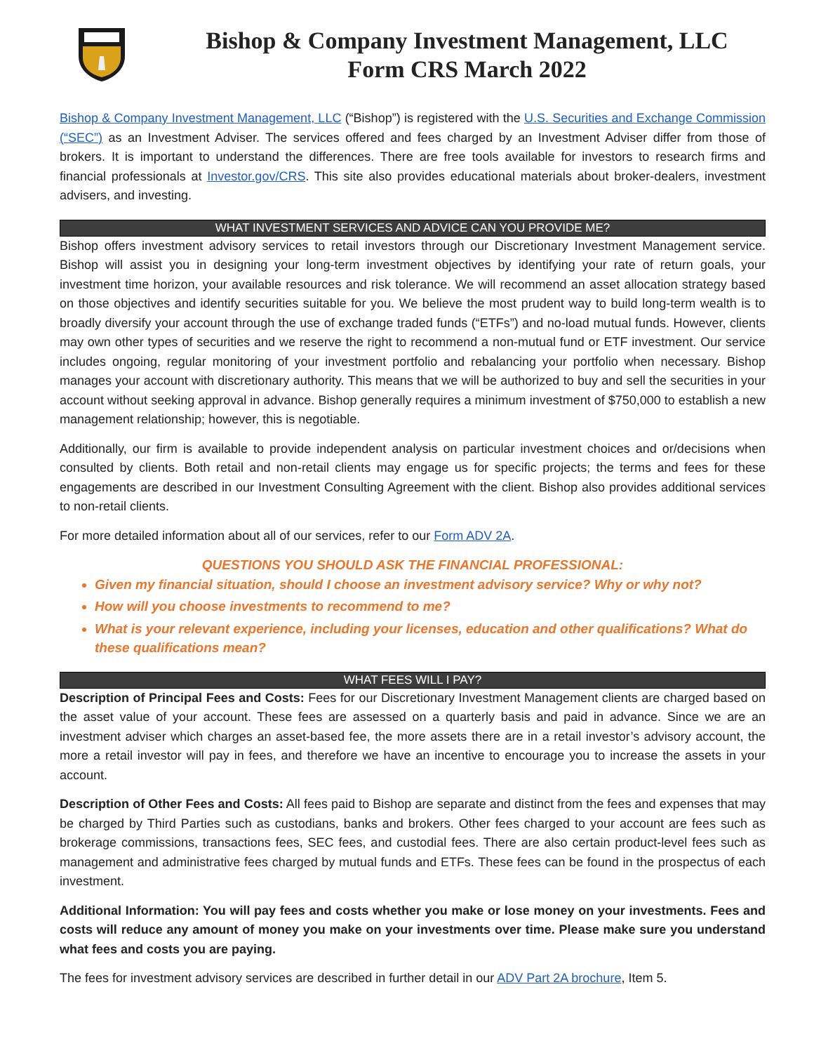Bishop & Company Investment Management, LLC
Form CRS March 2022
Bishop & Company Investment Management, LLC (“Bishop”) is registered with the U.S. Securities and Exchange Commission (“SEC”) as an Investment Adviser. The services offered and fees charged by an Investment Adviser differ from those of brokers. It is important to understand the differences. There are free tools available for investors to research firms and financial professionals at Investor.gov/CRS. This site also provides educational materials about broker-dealers, investment advisers, and investing.
WHAT INVESTMENT SERVICES AND ADVICE CAN YOU PROVIDE ME?
Bishop offers investment advisory services to retail investors through our Discretionary Investment Management service. Bishop will assist you in designing your long-term investment objectives by identifying your rate of return goals, your investment time horizon, your available resources and risk tolerance. We will recommend an asset allocation strategy based on those objectives and identify securities suitable for you. We believe the most prudent way to build long-term wealth is to broadly diversify your account through the use of exchange traded funds (“ETFs”) and no-load mutual funds. However, clients may own other types of securities and we reserve the right to recommend a non-mutual fund or ETF investment. Our service includes ongoing, regular monitoring of your investment portfolio and rebalancing your portfolio when necessary. Bishop manages your account with discretionary authority. This means that we will be authorized to buy and sell the securities in your account without seeking approval in advance. Bishop generally requires a minimum investment of $750,000 to establish a new management relationship; however, this is negotiable.
Additionally, our firm is available to provide independent analysis on particular investment choices and or/decisions when consulted by clients. Both retail and non-retail clients may engage us for specific projects; the terms and fees for these engagements are described in our Investment Consulting Agreement with the client. Bishop also provides additional services to non-retail clients.
For more detailed information about all of our services, refer to our Form ADV 2A.
QUESTIONS YOU SHOULD ASK THE FINANCIAL PROFESSIONAL:
Given my financial situation, should I choose an investment advisory service? Why or why not?
How will you choose investments to recommend to me?
What is your relevant experience, including your licenses, education and other qualifications? What do these qualifications mean?
WHAT FEES WILL I PAY?
Description of Principal Fees and Costs: Fees for our Discretionary Investment Management clients are charged based on the asset value of your account. These fees are assessed on a quarterly basis and paid in advance. Since we are an investment adviser which charges an asset-based fee, the more assets there are in a retail investor’s advisory account, the more a retail investor will pay in fees, and therefore we have an incentive to encourage you to increase the assets in your account.
Description of Other Fees and Costs: All fees paid to Bishop are separate and distinct from the fees and expenses that may be charged by Third Parties such as custodians, banks and brokers. Other fees charged to your account are fees such as brokerage commissions, transactions fees, SEC fees, and custodial fees. There are also certain product-level fees such as management and administrative fees charged by mutual funds and ETFs. These fees can be found in the prospectus of each investment.
Additional Information: You will pay fees and costs whether you make or lose money on your investments. Fees and costs will reduce any amount of money you make on your investments over time. Please make sure you understand what fees and costs you are paying.
The fees for investment advisory services are described in further detail in our ADV Part 2A brochure, Item 5.